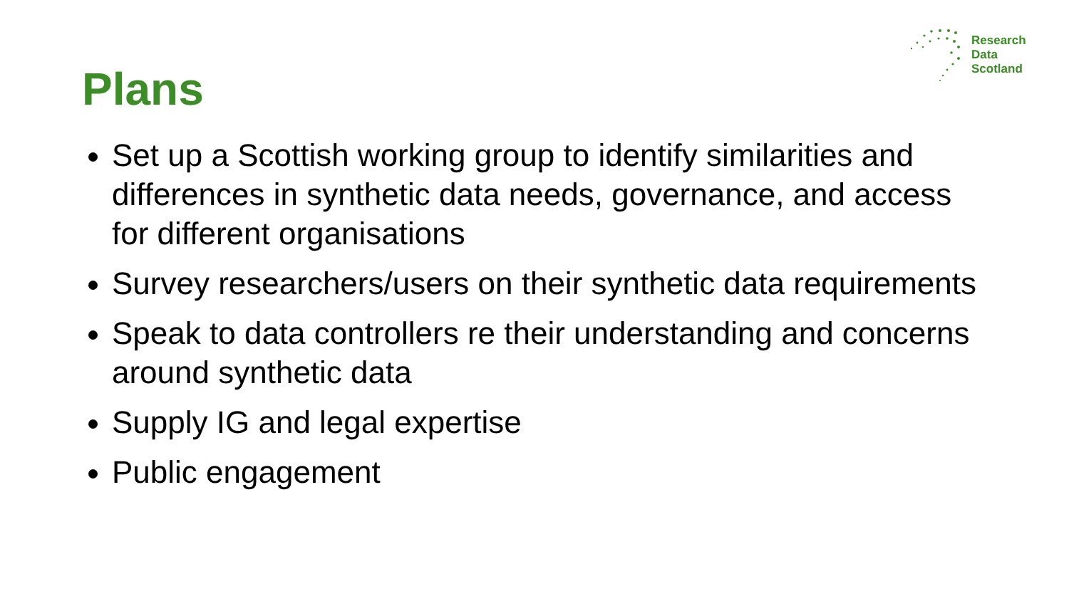Research
Data
Scotland
Plans
Set up a Scottish working group to identify similarities and differences in synthetic data needs, governance, and access for different organisations
Survey researchers/users on their synthetic data requirements
Speak to data controllers re their understanding and concerns around synthetic data
Supply IG and legal expertise
Public engagement